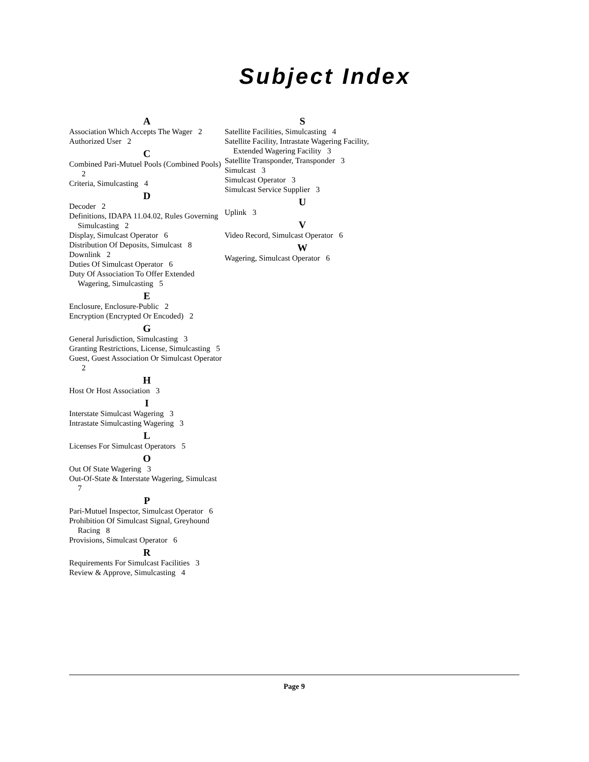Subject Index
A
Association Which Accepts The Wager 2
Authorized User 2
C
Combined Pari-Mutuel Pools (Combined Pools) 2
Criteria, Simulcasting 4
D
Decoder 2
Definitions, IDAPA 11.04.02, Rules Governing Simulcasting 2
Display, Simulcast Operator 6
Distribution Of Deposits, Simulcast 8
Downlink 2
Duties Of Simulcast Operator 6
Duty Of Association To Offer Extended Wagering, Simulcasting 5
E
Enclosure, Enclosure-Public 2
Encryption (Encrypted Or Encoded) 2
G
General Jurisdiction, Simulcasting 3
Granting Restrictions, License, Simulcasting 5
Guest, Guest Association Or Simulcast Operator 2
H
Host Or Host Association 3
I
Interstate Simulcast Wagering 3
Intrastate Simulcasting Wagering 3
L
Licenses For Simulcast Operators 5
O
Out Of State Wagering 3
Out-Of-State & Interstate Wagering, Simulcast 7
P
Pari-Mutuel Inspector, Simulcast Operator 6
Prohibition Of Simulcast Signal, Greyhound Racing 8
Provisions, Simulcast Operator 6
R
Requirements For Simulcast Facilities 3
Review & Approve, Simulcasting 4
S
Satellite Facilities, Simulcasting 4
Satellite Facility, Intrastate Wagering Facility, Extended Wagering Facility 3
Satellite Transponder, Transponder 3
Simulcast 3
Simulcast Operator 3
Simulcast Service Supplier 3
U
Uplink 3
V
Video Record, Simulcast Operator 6
W
Wagering, Simulcast Operator 6
Page 9